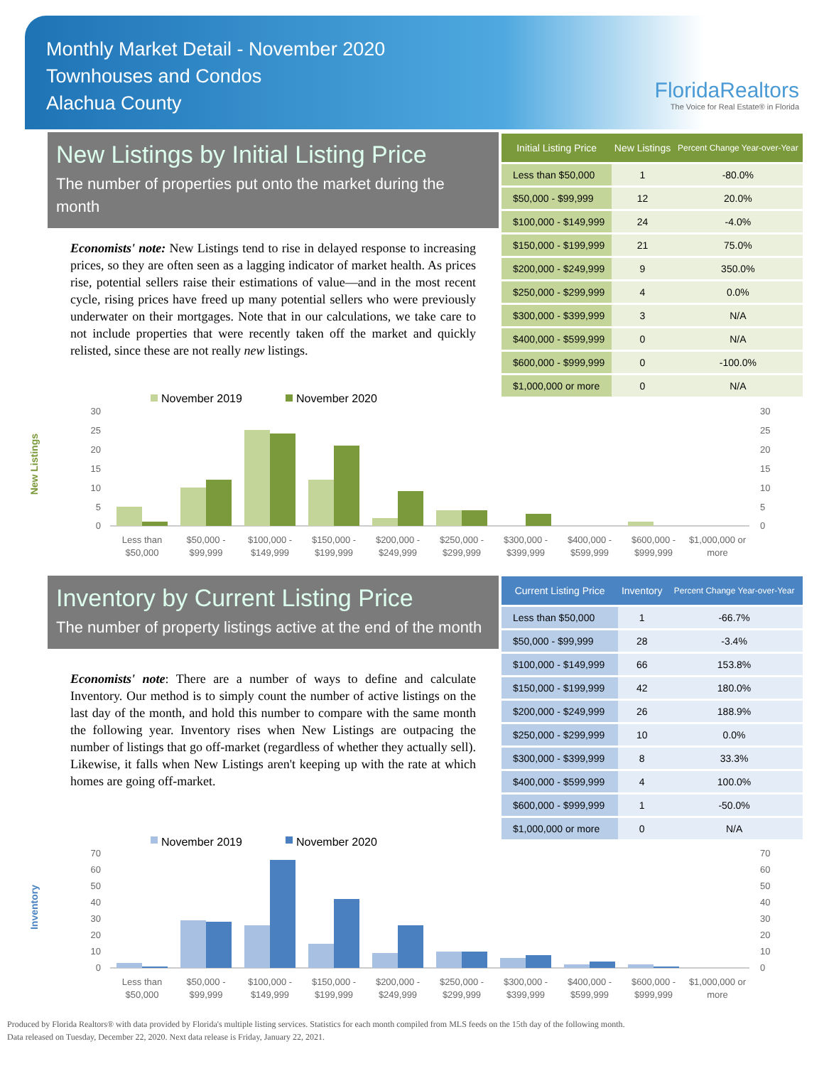Monthly Market Detail - November 2020
Townhouses and Condos
Alachua County
FloridaRealtors
The Voice for Real Estate® in Florida
New Listings by Initial Listing Price
The number of properties put onto the market during the month
Economists' note: New Listings tend to rise in delayed response to increasing prices, so they are often seen as a lagging indicator of market health. As prices rise, potential sellers raise their estimations of value—and in the most recent cycle, rising prices have freed up many potential sellers who were previously underwater on their mortgages. Note that in our calculations, we take care to not include properties that were recently taken off the market and quickly relisted, since these are not really new listings.
| Initial Listing Price | New Listings | Percent Change Year-over-Year |
| --- | --- | --- |
| Less than $50,000 | 1 | -80.0% |
| $50,000 - $99,999 | 12 | 20.0% |
| $100,000 - $149,999 | 24 | -4.0% |
| $150,000 - $199,999 | 21 | 75.0% |
| $200,000 - $249,999 | 9 | 350.0% |
| $250,000 - $299,999 | 4 | 0.0% |
| $300,000 - $399,999 | 3 | N/A |
| $400,000 - $599,999 | 0 | N/A |
| $600,000 - $999,999 | 0 | -100.0% |
| $1,000,000 or more | 0 | N/A |
New Listings
November 2019
November 2020
30
25
20
15
10
5
0
30
25
20
15
10
5
0
Less than
$50,000
$50,000 -
$99,999
$100,000 -
$149,999
$150,000 -
$199,999
$200,000 -
$249,999
$250,000 -
$299,999
$300,000 -
$399,999
$400,000 -
$599,999
$600,000 -
$999,999
$1,000,000 or
more
Inventory by Current Listing Price
The number of property listings active at the end of the month
Economists' note: There are a number of ways to define and calculate Inventory. Our method is to simply count the number of active listings on the last day of the month, and hold this number to compare with the same month the following year. Inventory rises when New Listings are outpacing the number of listings that go off-market (regardless of whether they actually sell). Likewise, it falls when New Listings aren't keeping up with the rate at which homes are going off-market.
| Current Listing Price | Inventory | Percent Change Year-over-Year |
| --- | --- | --- |
| Less than $50,000 | 1 | -66.7% |
| $50,000 - $99,999 | 28 | -3.4% |
| $100,000 - $149,999 | 66 | 153.8% |
| $150,000 - $199,999 | 42 | 180.0% |
| $200,000 - $249,999 | 26 | 188.9% |
| $250,000 - $299,999 | 10 | 0.0% |
| $300,000 - $399,999 | 8 | 33.3% |
| $400,000 - $599,999 | 4 | 100.0% |
| $600,000 - $999,999 | 1 | -50.0% |
| $1,000,000 or more | 0 | N/A |
Inventory
November 2019
November 2020
70
60
50
40
30
20
10
0
70
60
50
40
30
20
10
0
Less than
$50,000
$50,000 -
$99,999
$100,000 -
$149,999
$150,000 -
$199,999
$200,000 -
$249,999
$250,000 -
$299,999
$300,000 -
$399,999
$400,000 -
$599,999
$600,000 -
$999,999
$1,000,000 or
more
Produced by Florida Realtors® with data provided by Florida's multiple listing services. Statistics for each month compiled from MLS feeds on the 15th day of the following month.
Data released on Tuesday, December 22, 2020. Next data release is Friday, January 22, 2021.